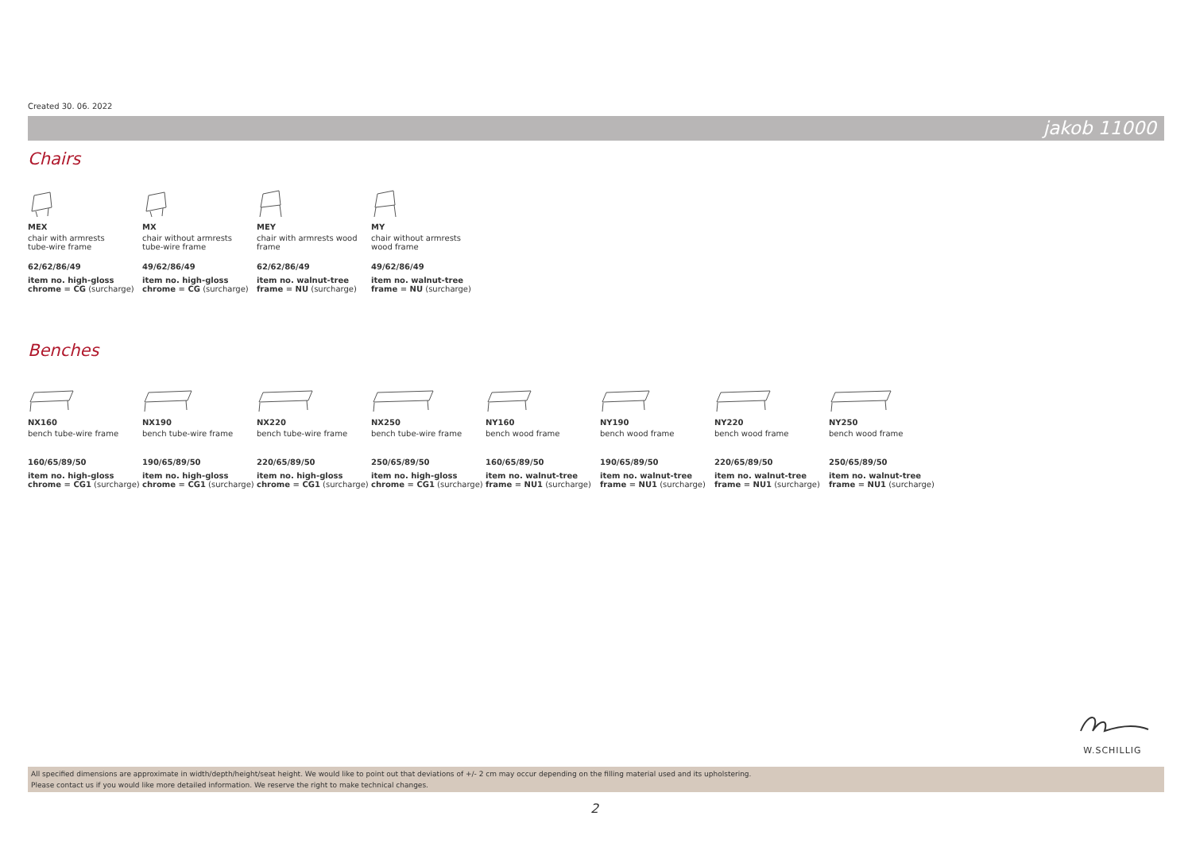Created 30. 06. 2022
jakob 11000
Chairs
MEX
chair with armrests
tube-wire frame
62/62/86/49
item no. high-gloss
chrome = CG (surcharge)
MX
chair without armrests
tube-wire frame
49/62/86/49
item no. high-gloss
chrome = CG (surcharge)
MEY
chair with armrests wood
frame
62/62/86/49
item no. walnut-tree
frame = NU (surcharge)
MY
chair without armrests
wood frame
49/62/86/49
item no. walnut-tree
frame = NU (surcharge)
Benches
NX160
bench tube-wire frame
160/65/89/50
item no. high-gloss
chrome = CG1 (surcharge)
NX190
bench tube-wire frame
190/65/89/50
item no. high-gloss
chrome = CG1 (surcharge)
NX220
bench tube-wire frame
220/65/89/50
item no. high-gloss
chrome = CG1 (surcharge)
NX250
bench tube-wire frame
250/65/89/50
item no. high-gloss
chrome = CG1 (surcharge)
NY160
bench wood frame
160/65/89/50
item no. walnut-tree
frame = NU1 (surcharge)
NY190
bench wood frame
190/65/89/50
item no. walnut-tree
frame = NU1 (surcharge)
NY220
bench wood frame
220/65/89/50
item no. walnut-tree
frame = NU1 (surcharge)
NY250
bench wood frame
250/65/89/50
item no. walnut-tree
frame = NU1 (surcharge)
W.SCHILLIG
All specified dimensions are approximate in width/depth/height/seat height. We would like to point out that deviations of +/- 2 cm may occur depending on the filling material used and its upholstering.
Please contact us if you would like more detailed information. We reserve the right to make technical changes.
2